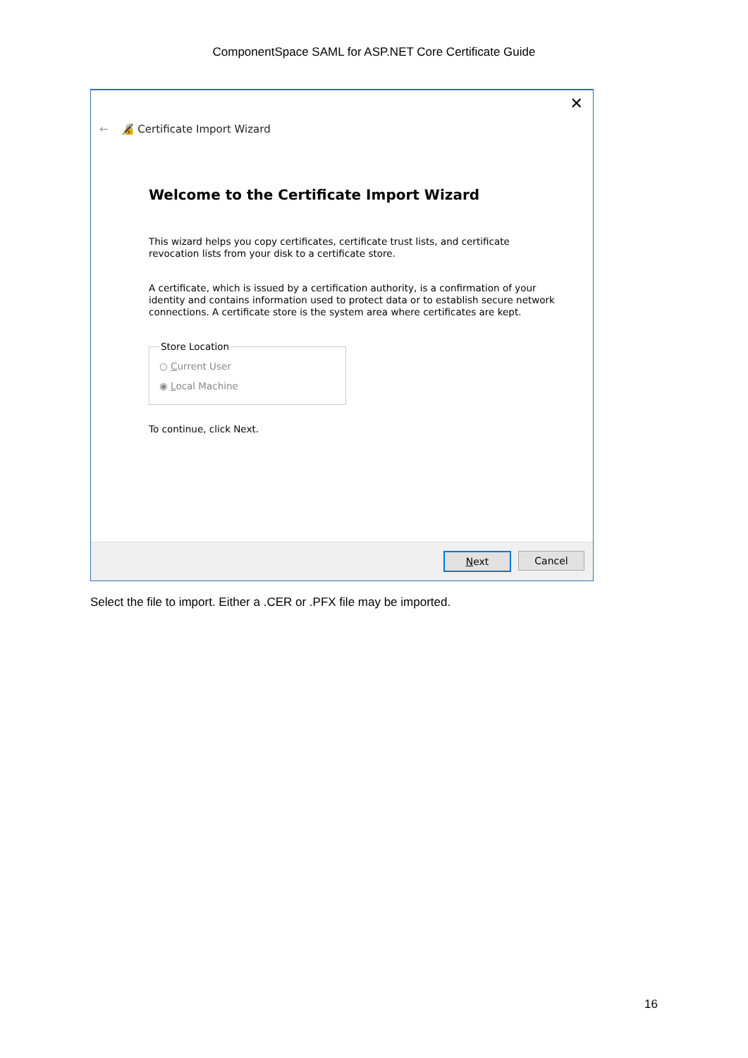ComponentSpace SAML for ASP.NET Core Certificate Guide
✕
← 🔏 Certificate Import Wizard
Welcome to the Certificate Import Wizard
This wizard helps you copy certificates, certificate trust lists, and certificate revocation lists from your disk to a certificate store.
A certificate, which is issued by a certification authority, is a confirmation of your identity and contains information used to protect data or to establish secure network connections. A certificate store is the system area where certificates are kept.
Store Location
○ Current User
◉ Local Machine
To continue, click Next.
Next Cancel
Select the file to import. Either a .CER or .PFX file may be imported.
16